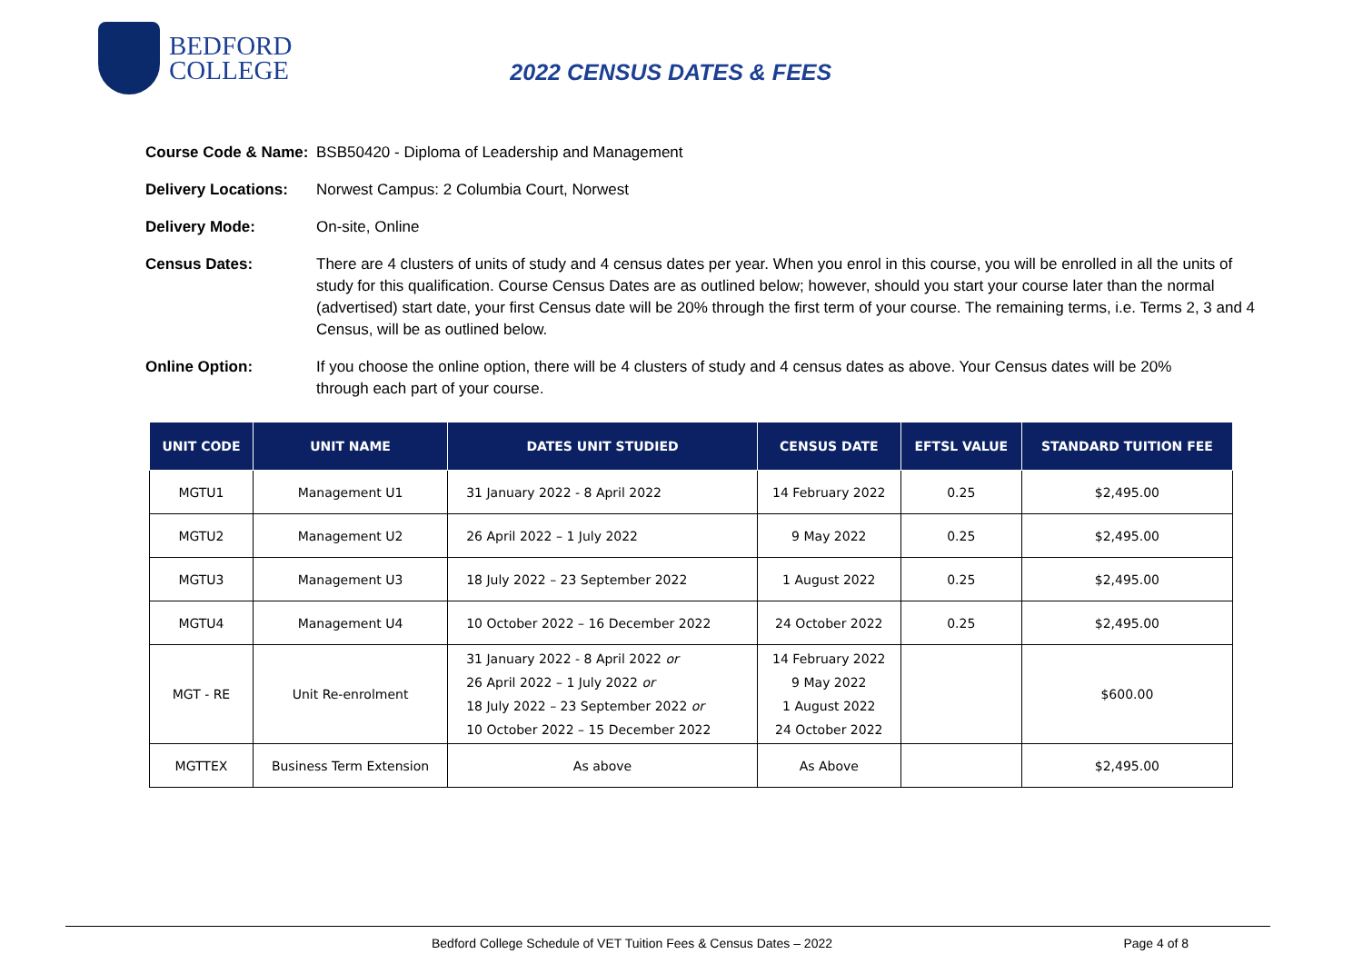BEDFORD
COLLEGE
2022 CENSUS DATES & FEES
Course Code & Name: BSB50420 - Diploma of Leadership and Management
Delivery Locations: Norwest Campus: 2 Columbia Court, Norwest
Delivery Mode: On-site, Online
Census Dates: There are 4 clusters of units of study and 4 census dates per year. When you enrol in this course, you will be enrolled in all the units of study for this qualification. Course Census Dates are as outlined below; however, should you start your course later than the normal (advertised) start date, your first Census date will be 20% through the first term of your course. The remaining terms, i.e. Terms 2, 3 and 4 Census, will be as outlined below.
Online Option: If you choose the online option, there will be 4 clusters of study and 4 census dates as above. Your Census dates will be 20% through each part of your course.
| UNIT CODE | UNIT NAME | DATES UNIT STUDIED | CENSUS DATE | EFTSL VALUE | STANDARD TUITION FEE |
| --- | --- | --- | --- | --- | --- |
| MGTU1 | Management U1 | 31 January 2022 - 8 April 2022 | 14 February 2022 | 0.25 | $2,495.00 |
| MGTU2 | Management U2 | 26 April 2022 – 1 July 2022 | 9 May 2022 | 0.25 | $2,495.00 |
| MGTU3 | Management U3 | 18 July 2022 – 23 September 2022 | 1 August 2022 | 0.25 | $2,495.00 |
| MGTU4 | Management U4 | 10 October 2022 – 16 December 2022 | 24 October 2022 | 0.25 | $2,495.00 |
| MGT - RE | Unit Re-enrolment | 31 January 2022 - 8 April 2022 or 26 April 2022 – 1 July 2022 or 18 July 2022 – 23 September 2022 or 10 October 2022 – 15 December 2022 | 14 February 2022 9 May 2022 1 August 2022 24 October 2022 | | $600.00 |
| MGTTEX | Business Term Extension | As above | As Above | | $2,495.00 |
Bedford College Schedule of VET Tuition Fees & Census Dates – 2022 Page 4 of 8